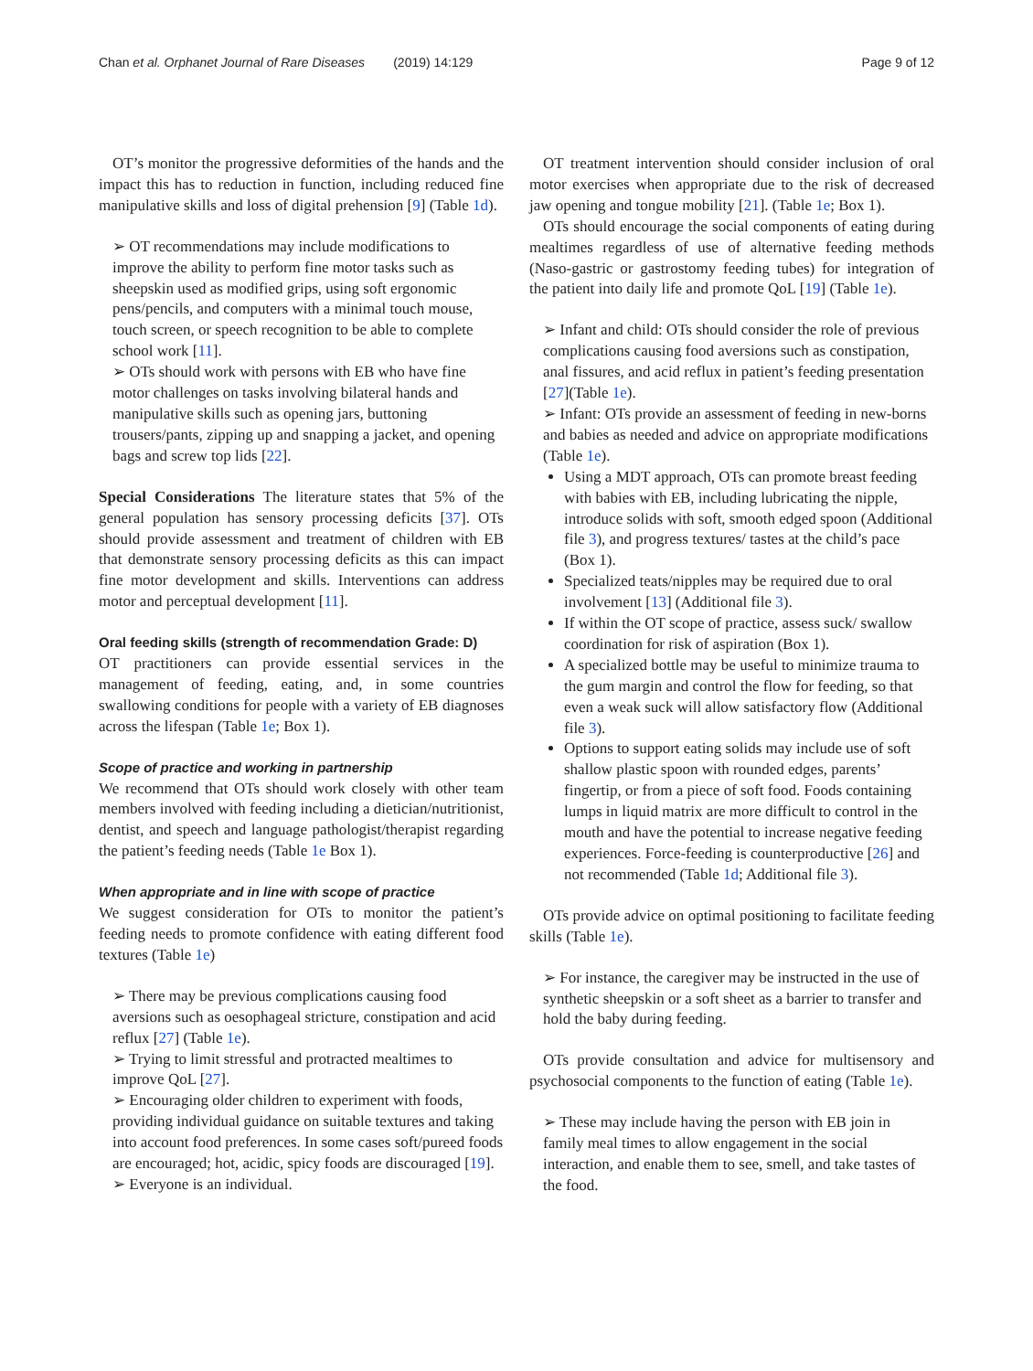Chan et al. Orphanet Journal of Rare Diseases (2019) 14:129 Page 9 of 12
OT’s monitor the progressive deformities of the hands and the impact this has to reduction in function, including reduced fine manipulative skills and loss of digital prehension [9] (Table 1d).
➢ OT recommendations may include modifications to improve the ability to perform fine motor tasks such as sheepskin used as modified grips, using soft ergonomic pens/pencils, and computers with a minimal touch mouse, touch screen, or speech recognition to be able to complete school work [11].
➢ OTs should work with persons with EB who have fine motor challenges on tasks involving bilateral hands and manipulative skills such as opening jars, buttoning trousers/pants, zipping up and snapping a jacket, and opening bags and screw top lids [22].
Special Considerations The literature states that 5% of the general population has sensory processing deficits [37]. OTs should provide assessment and treatment of children with EB that demonstrate sensory processing deficits as this can impact fine motor development and skills. Interventions can address motor and perceptual development [11].
Oral feeding skills (strength of recommendation Grade: D)
OT practitioners can provide essential services in the management of feeding, eating, and, in some countries swallowing conditions for people with a variety of EB diagnoses across the lifespan (Table 1e; Box 1).
Scope of practice and working in partnership
We recommend that OTs should work closely with other team members involved with feeding including a dietician/nutritionist, dentist, and speech and language pathologist/therapist regarding the patient’s feeding needs (Table 1e Box 1).
When appropriate and in line with scope of practice
We suggest consideration for OTs to monitor the patient’s feeding needs to promote confidence with eating different food textures (Table 1e)
➢ There may be previous complications causing food aversions such as oesophageal stricture, constipation and acid reflux [27] (Table 1e).
➢ Trying to limit stressful and protracted mealtimes to improve QoL [27].
➢ Encouraging older children to experiment with foods, providing individual guidance on suitable textures and taking into account food preferences. In some cases soft/pureed foods are encouraged; hot, acidic, spicy foods are discouraged [19].
➢ Everyone is an individual.
OT treatment intervention should consider inclusion of oral motor exercises when appropriate due to the risk of decreased jaw opening and tongue mobility [21]. (Table 1e; Box 1).
OTs should encourage the social components of eating during mealtimes regardless of use of alternative feeding methods (Naso-gastric or gastrostomy feeding tubes) for integration of the patient into daily life and promote QoL [19] (Table 1e).
➢ Infant and child: OTs should consider the role of previous complications causing food aversions such as constipation, anal fissures, and acid reflux in patient’s feeding presentation [27](Table 1e).
➢ Infant: OTs provide an assessment of feeding in new-borns and babies as needed and advice on appropriate modifications (Table 1e).
Using a MDT approach, OTs can promote breast feeding with babies with EB, including lubricating the nipple, introduce solids with soft, smooth edged spoon (Additional file 3), and progress textures/ tastes at the child’s pace (Box 1).
Specialized teats/nipples may be required due to oral involvement [13] (Additional file 3).
If within the OT scope of practice, assess suck/ swallow coordination for risk of aspiration (Box 1).
A specialized bottle may be useful to minimize trauma to the gum margin and control the flow for feeding, so that even a weak suck will allow satisfactory flow (Additional file 3).
Options to support eating solids may include use of soft shallow plastic spoon with rounded edges, parents’ fingertip, or from a piece of soft food. Foods containing lumps in liquid matrix are more difficult to control in the mouth and have the potential to increase negative feeding experiences. Force-feeding is counterproductive [26] and not recommended (Table 1d; Additional file 3).
OTs provide advice on optimal positioning to facilitate feeding skills (Table 1e).
➢ For instance, the caregiver may be instructed in the use of synthetic sheepskin or a soft sheet as a barrier to transfer and hold the baby during feeding.
OTs provide consultation and advice for multisensory and psychosocial components to the function of eating (Table 1e).
➢ These may include having the person with EB join in family meal times to allow engagement in the social interaction, and enable them to see, smell, and take tastes of the food.